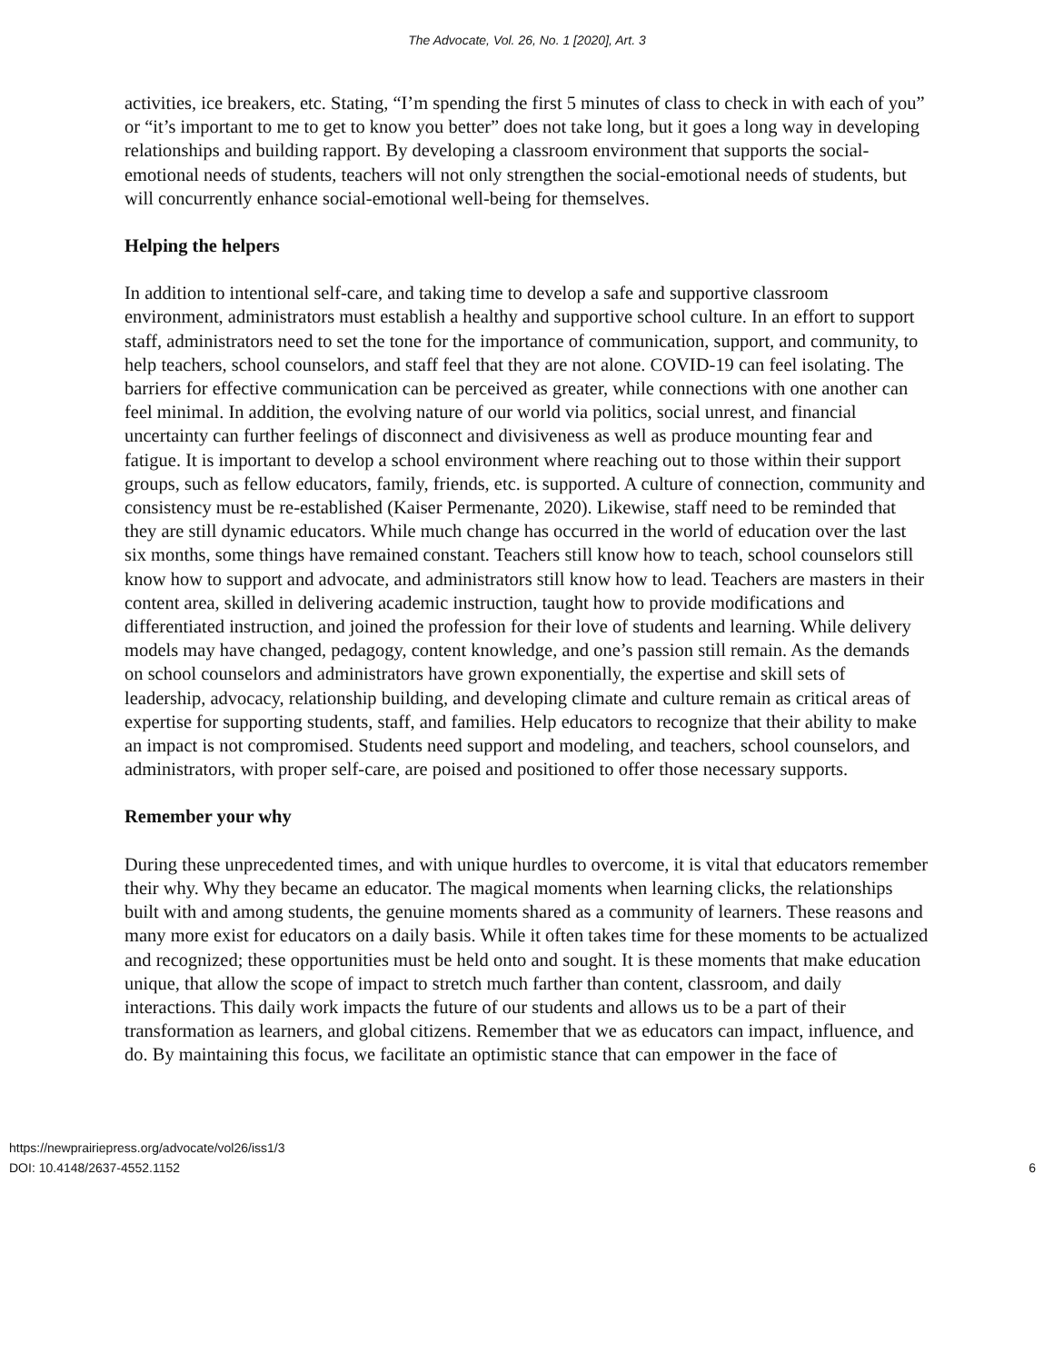The Advocate, Vol. 26, No. 1 [2020], Art. 3
activities, ice breakers, etc. Stating, “I’m spending the first 5 minutes of class to check in with each of you” or “it’s important to me to get to know you better” does not take long, but it goes a long way in developing relationships and building rapport. By developing a classroom environment that supports the social-emotional needs of students, teachers will not only strengthen the social-emotional needs of students, but will concurrently enhance social-emotional well-being for themselves.
Helping the helpers
In addition to intentional self-care, and taking time to develop a safe and supportive classroom environment, administrators must establish a healthy and supportive school culture. In an effort to support staff, administrators need to set the tone for the importance of communication, support, and community, to help teachers, school counselors, and staff feel that they are not alone. COVID-19 can feel isolating. The barriers for effective communication can be perceived as greater, while connections with one another can feel minimal. In addition, the evolving nature of our world via politics, social unrest, and financial uncertainty can further feelings of disconnect and divisiveness as well as produce mounting fear and fatigue. It is important to develop a school environment where reaching out to those within their support groups, such as fellow educators, family, friends, etc. is supported. A culture of connection, community and consistency must be re-established (Kaiser Permenante, 2020). Likewise, staff need to be reminded that they are still dynamic educators. While much change has occurred in the world of education over the last six months, some things have remained constant. Teachers still know how to teach, school counselors still know how to support and advocate, and administrators still know how to lead. Teachers are masters in their content area, skilled in delivering academic instruction, taught how to provide modifications and differentiated instruction, and joined the profession for their love of students and learning. While delivery models may have changed, pedagogy, content knowledge, and one’s passion still remain. As the demands on school counselors and administrators have grown exponentially, the expertise and skill sets of leadership, advocacy, relationship building, and developing climate and culture remain as critical areas of expertise for supporting students, staff, and families. Help educators to recognize that their ability to make an impact is not compromised. Students need support and modeling, and teachers, school counselors, and administrators, with proper self-care, are poised and positioned to offer those necessary supports.
Remember your why
During these unprecedented times, and with unique hurdles to overcome, it is vital that educators remember their why. Why they became an educator. The magical moments when learning clicks, the relationships built with and among students, the genuine moments shared as a community of learners. These reasons and many more exist for educators on a daily basis. While it often takes time for these moments to be actualized and recognized; these opportunities must be held onto and sought. It is these moments that make education unique, that allow the scope of impact to stretch much farther than content, classroom, and daily interactions. This daily work impacts the future of our students and allows us to be a part of their transformation as learners, and global citizens. Remember that we as educators can impact, influence, and do. By maintaining this focus, we facilitate an optimistic stance that can empower in the face of
https://newprairiepress.org/advocate/vol26/iss1/3
DOI: 10.4148/2637-4552.1152
6